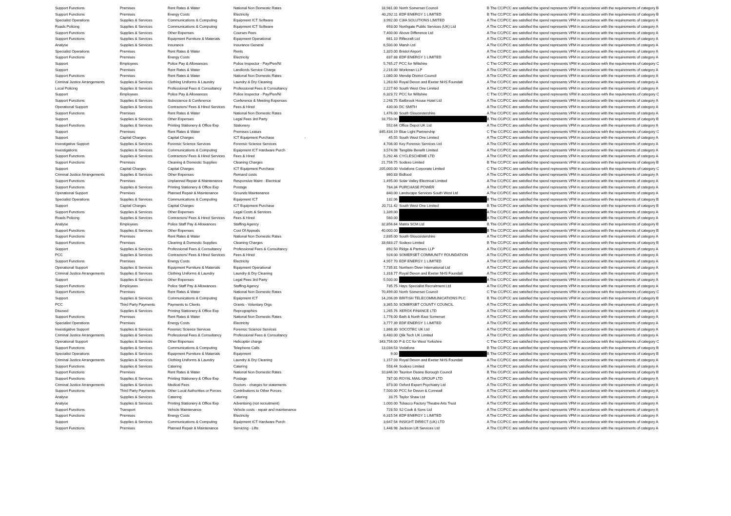| Support Functions | Premises | Rent Rates & Water | National Non Domestic Rates | | 18,981.00 | North Somerset Council | B The CC/PCC are satisfied the spend represents VFM in accordance with the requirements of category B |
| Support Functions | Premises | Energy Costs | Electricity | | 40,292.11 | EDF ENERGY 1 LIMITED | B The CC/PCC are satisfied the spend represents VFM in accordance with the requirements of category B |
| Specialist Operations | Supplies & Services | Communications & Computing | Equipment ICT Software | | 3,992.00 | C3IA SOLUTIONS LIMITED | A The CC/PCC are satisfied the spend represents VFM in accordance with the requirements of category A |
| Roads Policing | Supplies & Services | Communications & Computing | Equipment ICT Software | | 693.00 | Northgate Public Services (UK) Ltd | A The CC/PCC are satisfied the spend represents VFM in accordance with the requirements of category A |
| Support Functions | Supplies & Services | Other Expenses | Courses Fees | | 7,400.00 | Above Difference Ltd | A The CC/PCC are satisfied the spend represents VFM in accordance with the requirements of category A |
| Support Functions | Supplies & Services | Equipment Furniture & Materials | Equipment Operational | | 661.10 | Riflecraft Ltd | A The CC/PCC are satisfied the spend represents VFM in accordance with the requirements of category A |
| Analyse | Supplies & Services | Insurance | Insurance General | | 6,500.00 | Marsh Ltd | A The CC/PCC are satisfied the spend represents VFM in accordance with the requirements of category A |
| Specialist Operations | Premises | Rent Rates & Water | Rents | | 1,320.00 | Bristol Airport | A The CC/PCC are satisfied the spend represents VFM in accordance with the requirements of category A |
| Support Functions | Premises | Energy Costs | Electricity | | 837.88 | EDF ENERGY 1 LIMITED | A The CC/PCC are satisfied the spend represents VFM in accordance with the requirements of category A |
| Support | Employees | Police Pay & Allowances | Police Inspector - Pay/Pen/NI | | 5,765.27 | PCC for Wiltshire | C The CC/PCC are satisfied the spend represents VFM in accordance with the requirements of category C |
| Support | Premises | Rent Rates & Water | Landlords Service Charge | | 2,216.00 | Workman LLP | A The CC/PCC are satisfied the spend represents VFM in accordance with the requirements of category A |
| Support Functions | Premises | Rent Rates & Water | National Non Domestic Rates | | 1,080.00 | Mendip District Council | A The CC/PCC are satisfied the spend represents VFM in accordance with the requirements of category A |
| Criminal Justice Arrangements | Supplies & Services | Clothing Uniforms & Laundry | Laundry & Dry Cleaning | | 1,263.60 | Royal Devon and Exeter NHS Foundati | A The CC/PCC are satisfied the spend represents VFM in accordance with the requirements of category A |
| Local Policing | Supplies & Services | Professional Fees & Consultancy | Professional Fees & Consultancy | | 2,227.60 | South West One Limited | A The CC/PCC are satisfied the spend represents VFM in accordance with the requirements of category A |
| Support | Employees | Police Pay & Allowances | Police Inspector - Pay/Pen/NI | | 6,323.72 | PCC for Wiltshire | C The CC/PCC are satisfied the spend represents VFM in accordance with the requirements of category C |
| Support Functions | Supplies & Services | Subsistence & Conference | Conference & Meeting Expenses | | 2,248.75 | Bailbrook House Hotel Ltd | A The CC/PCC are satisfied the spend represents VFM in accordance with the requirements of category A |
| Operational Support | Supplies & Services | Contractors/ Fees & Hired Services | Fees & Hired | | 430.00 | DC SMITH | A The CC/PCC are satisfied the spend represents VFM in accordance with the requirements of category A |
| Support Functions | Premises | Rent Rates & Water | National Non Domestic Rates | | 1,476.00 | South Gloucestershire | A The CC/PCC are satisfied the spend represents VFM in accordance with the requirements of category A |
| Support | Supplies & Services | Other Expenses | Legal Fees 3rd Party | | 18,750.00 | | B The CC/PCC are satisfied the spend represents VFM in accordance with the requirements of category B |
| Support Functions | Supplies & Services | Printing Stationery & Office Exp | Stationery | | 552.64 | Office Depot UK Ltd | A The CC/PCC are satisfied the spend represents VFM in accordance with the requirements of category A |
| Support | Premises | Rent Rates & Water | Premises Leases | | 845,434.19 | Blue Light Partnership | C The CC/PCC are satisfied the spend represents VFM in accordance with the requirements of category C |
| Support | Capital Charges | Capital Charges | ICT Equipment Purchase | - | 45.55 | South West One Limited | A The CC/PCC are satisfied the spend represents VFM in accordance with the requirements of category A |
| Investigative Support | Supplies & Services | Forensic Science Services | Forensic Science Services | | 4,706.00 | Key Forensic Services Ltd | A The CC/PCC are satisfied the spend represents VFM in accordance with the requirements of category A |
| Investigations | Supplies & Services | Communications & Computing | Equipment ICT Hardware Purch | | 3,574.08 | Tangible Benefit Limited | A The CC/PCC are satisfied the spend represents VFM in accordance with the requirements of category A |
| Support Functions | Supplies & Services | Contractors/ Fees & Hired Services | Fees & Hired | | 5,292.46 | CYCLESCHEME LTD | A The CC/PCC are satisfied the spend represents VFM in accordance with the requirements of category A |
| Support Functions | Premises | Cleaning & Domestic Supplies | Cleaning Charges | | 21,756.75 | Sodexo Limited | B The CC/PCC are satisfied the spend represents VFM in accordance with the requirements of category B |
| Support | Capital Charges | Capital Charges | ICT Equipment Purchase | | 205,000.00 | Vodafone Corporate Limited | C The CC/PCC are satisfied the spend represents VFM in accordance with the requirements of category C |
| Criminal Justice Arrangements | Supplies & Services | Other Expenses | Remand costs | | 860.83 | Bidfood | A The CC/PCC are satisfied the spend represents VFM in accordance with the requirements of category A |
| Support Functions | Premises | Unplanned Repair & Maintenance | Responsive Maint - Electrical | | 1,495.00 | Solar Valley Electrical Limited | A The CC/PCC are satisfied the spend represents VFM in accordance with the requirements of category A |
| Support Functions | Supplies & Services | Printing Stationery & Office Exp | Postage | | 784.34 | PURCHASE POWER | A The CC/PCC are satisfied the spend represents VFM in accordance with the requirements of category A |
| Operational Support | Premises | Planned Repair & Maintenance | Grounds Maintenance | | 840.00 | Landscape Services South West Ltd | A The CC/PCC are satisfied the spend represents VFM in accordance with the requirements of category A |
| Specialist Operations | Supplies & Services | Communications & Computing | Equipment ICT | | 132.06 | | B The CC/PCC are satisfied the spend represents VFM in accordance with the requirements of category B |
| Support | Capital Charges | Capital Charges | ICT Equipment Purchase | | 20,711.42 | South West One Limited | B The CC/PCC are satisfied the spend represents VFM in accordance with the requirements of category B |
| Support Functions | Supplies & Services | Other Expenses | Legal Costs & Services | | 1,339.00 | | A The CC/PCC are satisfied the spend represents VFM in accordance with the requirements of category A |
| Roads Policing | Supplies & Services | Contractors/ Fees & Hired Services | Fees & Hired | | 560.00 | | A The CC/PCC are satisfied the spend represents VFM in accordance with the requirements of category A |
| Analyse | Employees | Police Staff Pay & Allowances | Staffing Agency | | 32,856.64 | Matrix SCM Ltd | B The CC/PCC are satisfied the spend represents VFM in accordance with the requirements of category B |
| Support Functions | Supplies & Services | Other Expenses | Cost Of Appeals | | 40,000.00 | | B The CC/PCC are satisfied the spend represents VFM in accordance with the requirements of category B |
| Support Functions | Premises | Rent Rates & Water | National Non Domestic Rates | | 2,835.00 | South Gloucestershire | A The CC/PCC are satisfied the spend represents VFM in accordance with the requirements of category A |
| Support Functions | Premises | Cleaning & Domestic Supplies | Cleaning Charges | | 33,683.27 | Sodexo Limited | B The CC/PCC are satisfied the spend represents VFM in accordance with the requirements of category B |
| Support | Supplies & Services | Professional Fees & Consultancy | Professional Fees & Consultancy | | 892.50 | Ridge & Partners LLP | A The CC/PCC are satisfied the spend represents VFM in accordance with the requirements of category A |
| PCC | Supplies & Services | Contractors/ Fees & Hired Services | Fees & Hired | | 924.00 | SOMERSET COMMUNITY FOUNDATION | A The CC/PCC are satisfied the spend represents VFM in accordance with the requirements of category A |
| Support Functions | Premises | Energy Costs | Electricity | | 4,957.70 | EDF ENERGY 1 LIMITED | A The CC/PCC are satisfied the spend represents VFM in accordance with the requirements of category A |
| Operational Support | Supplies & Services | Equipment Furniture & Materials | Equipment Operational | | 7,735.81 | Northern Diver International Ltd | A The CC/PCC are satisfied the spend represents VFM in accordance with the requirements of category A |
| Criminal Justice Arrangements | Supplies & Services | Clothing Uniforms & Laundry | Laundry & Dry Cleaning | | 1,318.77 | Royal Devon and Exeter NHS Foundati | A The CC/PCC are satisfied the spend represents VFM in accordance with the requirements of category A |
| Support | Supplies & Services | Other Expenses | Legal Fees 3rd Party | | 5,500.00 | | A The CC/PCC are satisfied the spend represents VFM in accordance with the requirements of category A |
| Support Functions | Employees | Police Staff Pay & Allowances | Staffing Agency | | 735.75 | Hays Specialist Recruitment Ltd | A The CC/PCC are satisfied the spend represents VFM in accordance with the requirements of category A |
| Support Functions | Premises | Rent Rates & Water | National Non Domestic Rates | | 70,499.00 | North Somerset Council | C The CC/PCC are satisfied the spend represents VFM in accordance with the requirements of category C |
| Support | Supplies & Services | Communications & Computing | Equipment ICT | | 14,206.09 | BRITISH TELECOMMUNICATIONS PLC | B The CC/PCC are satisfied the spend represents VFM in accordance with the requirements of category B |
| PCC | Third Party Payments | Payments to Clients | Grants - Voluntary Orgs | | 3,365.50 | SOMERSET COUNTY COUNCIL | A The CC/PCC are satisfied the spend represents VFM in accordance with the requirements of category A |
| Disused | Supplies & Services | Printing Stationery & Office Exp | Reprographics | | 1,265.76 | XEROX FINANCE LTD | A The CC/PCC are satisfied the spend represents VFM in accordance with the requirements of category A |
| Support Functions | Premises | Rent Rates & Water | National Non Domestic Rates | | 1,776.00 | Bath & North East Somerset | A The CC/PCC are satisfied the spend represents VFM in accordance with the requirements of category A |
| Specialist Operations | Premises | Energy Costs | Electricity | | 3,777.39 | EDF ENERGY 1 LIMITED | A The CC/PCC are satisfied the spend represents VFM in accordance with the requirements of category A |
| Investigative Support | Supplies & Services | Forensic Science Services | Forensic Science Services | | 1,868.30 | SOCOTEC UK Ltd | A The CC/PCC are satisfied the spend represents VFM in accordance with the requirements of category A |
| Criminal Justice Arrangements | Supplies & Services | Professional Fees & Consultancy | Professional Fees & Consultancy | | 8,480.00 | Qlik Tech UK Limited | A The CC/PCC are satisfied the spend represents VFM in accordance with the requirements of category A |
| Operational Support | Supplies & Services | Other Expenses | Helicopter charge | | 343,756.00 | P & CC for West Yorkshire | C The CC/PCC are satisfied the spend represents VFM in accordance with the requirements of category C |
| Support Functions | Supplies & Services | Communications & Computing | Telephone Calls | | 13,034.53 | Vodafone | B The CC/PCC are satisfied the spend represents VFM in accordance with the requirements of category B |
| Specialist Operations | Supplies & Services | Equipment Furniture & Materials | Equipment | | 9.00 | | B The CC/PCC are satisfied the spend represents VFM in accordance with the requirements of category B |
| Criminal Justice Arrangements | Supplies & Services | Clothing Uniforms & Laundry | Laundry & Dry Cleaning | | 1,157.03 | Royal Devon and Exeter NHS Foundati | A The CC/PCC are satisfied the spend represents VFM in accordance with the requirements of category A |
| Support Functions | Supplies & Services | Catering | Catering | | 558.44 | Sodexo Limited | A The CC/PCC are satisfied the spend represents VFM in accordance with the requirements of category A |
| Support Functions | Premises | Rent Rates & Water | National Non Domestic Rates | | 10,846.00 | Taunton Deane Borough Council | B The CC/PCC are satisfied the spend represents VFM in accordance with the requirements of category B |
| Support Functions | Supplies & Services | Printing Stationery & Office Exp | Postage | | 787.00 | ROYAL MAIL GROUP LTD | A The CC/PCC are satisfied the spend represents VFM in accordance with the requirements of category A |
| Criminal Justice Arrangements | Supplies & Services | Medical Fees | Doctors - charges for statements | | 873.00 | Oxford Expert Psychiatry Ltd | A The CC/PCC are satisfied the spend represents VFM in accordance with the requirements of category A |
| Support Functions | Third Party Payments | Other Local Authorities or Forces | Contributions to Other Forces | | 7,500.00 | PCC for Devon & Cornwall | A The CC/PCC are satisfied the spend represents VFM in accordance with the requirements of category A |
| Analyse | Supplies & Services | Catering | Catering | | 33.75 | Taylor Shaw Ltd | A The CC/PCC are satisfied the spend represents VFM in accordance with the requirements of category A |
| Analyse | Supplies & Services | Printing Stationery & Office Exp | Advertising (not recruitment) | | 1,000.00 | Tobacco Factory Theatre Arts Trust | A The CC/PCC are satisfied the spend represents VFM in accordance with the requirements of category A |
| Support Functions | Transport | Vehicle Maintenance | Vehicle costs - repair and maintenance | | 728.50 | SJ Cook & Sons Ltd | A The CC/PCC are satisfied the spend represents VFM in accordance with the requirements of category A |
| Support Functions | Premises | Energy Costs | Electricity | | 6,315.54 | EDF ENERGY 1 LIMITED | A The CC/PCC are satisfied the spend represents VFM in accordance with the requirements of category A |
| Support | Supplies & Services | Communications & Computing | Equipment ICT Hardware Purch | | 3,647.54 | INSIGHT DIRECT (UK) LTD | A The CC/PCC are satisfied the spend represents VFM in accordance with the requirements of category A |
| Support Functions | Premises | Planned Repair & Maintenance | Servicing - Lifts | | 1,448.98 | Jackson Lift Services Ltd | A The CC/PCC are satisfied the spend represents VFM in accordance with the requirements of category A |